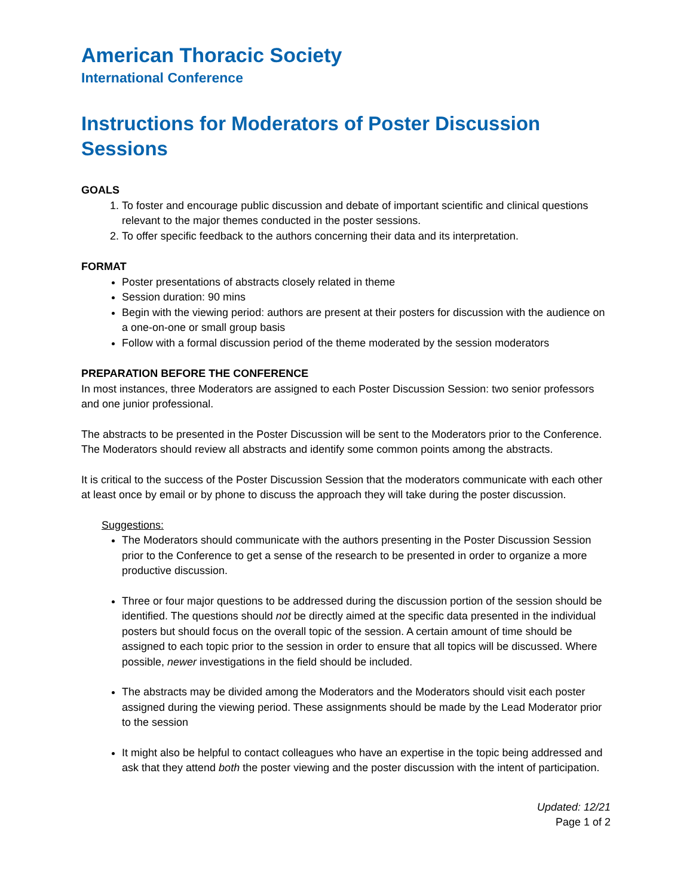American Thoracic Society
International Conference
Instructions for Moderators of Poster Discussion Sessions
GOALS
1. To foster and encourage public discussion and debate of important scientific and clinical questions relevant to the major themes conducted in the poster sessions.
2. To offer specific feedback to the authors concerning their data and its interpretation.
FORMAT
Poster presentations of abstracts closely related in theme
Session duration: 90 mins
Begin with the viewing period: authors are present at their posters for discussion with the audience on a one-on-one or small group basis
Follow with a formal discussion period of the theme moderated by the session moderators
PREPARATION BEFORE THE CONFERENCE
In most instances, three Moderators are assigned to each Poster Discussion Session: two senior professors and one junior professional.
The abstracts to be presented in the Poster Discussion will be sent to the Moderators prior to the Conference. The Moderators should review all abstracts and identify some common points among the abstracts.
It is critical to the success of the Poster Discussion Session that the moderators communicate with each other at least once by email or by phone to discuss the approach they will take during the poster discussion.
Suggestions:
The Moderators should communicate with the authors presenting in the Poster Discussion Session prior to the Conference to get a sense of the research to be presented in order to organize a more productive discussion.
Three or four major questions to be addressed during the discussion portion of the session should be identified. The questions should not be directly aimed at the specific data presented in the individual posters but should focus on the overall topic of the session. A certain amount of time should be assigned to each topic prior to the session in order to ensure that all topics will be discussed. Where possible, newer investigations in the field should be included.
The abstracts may be divided among the Moderators and the Moderators should visit each poster assigned during the viewing period. These assignments should be made by the Lead Moderator prior to the session
It might also be helpful to contact colleagues who have an expertise in the topic being addressed and ask that they attend both the poster viewing and the poster discussion with the intent of participation.
Updated: 12/21
Page 1 of 2